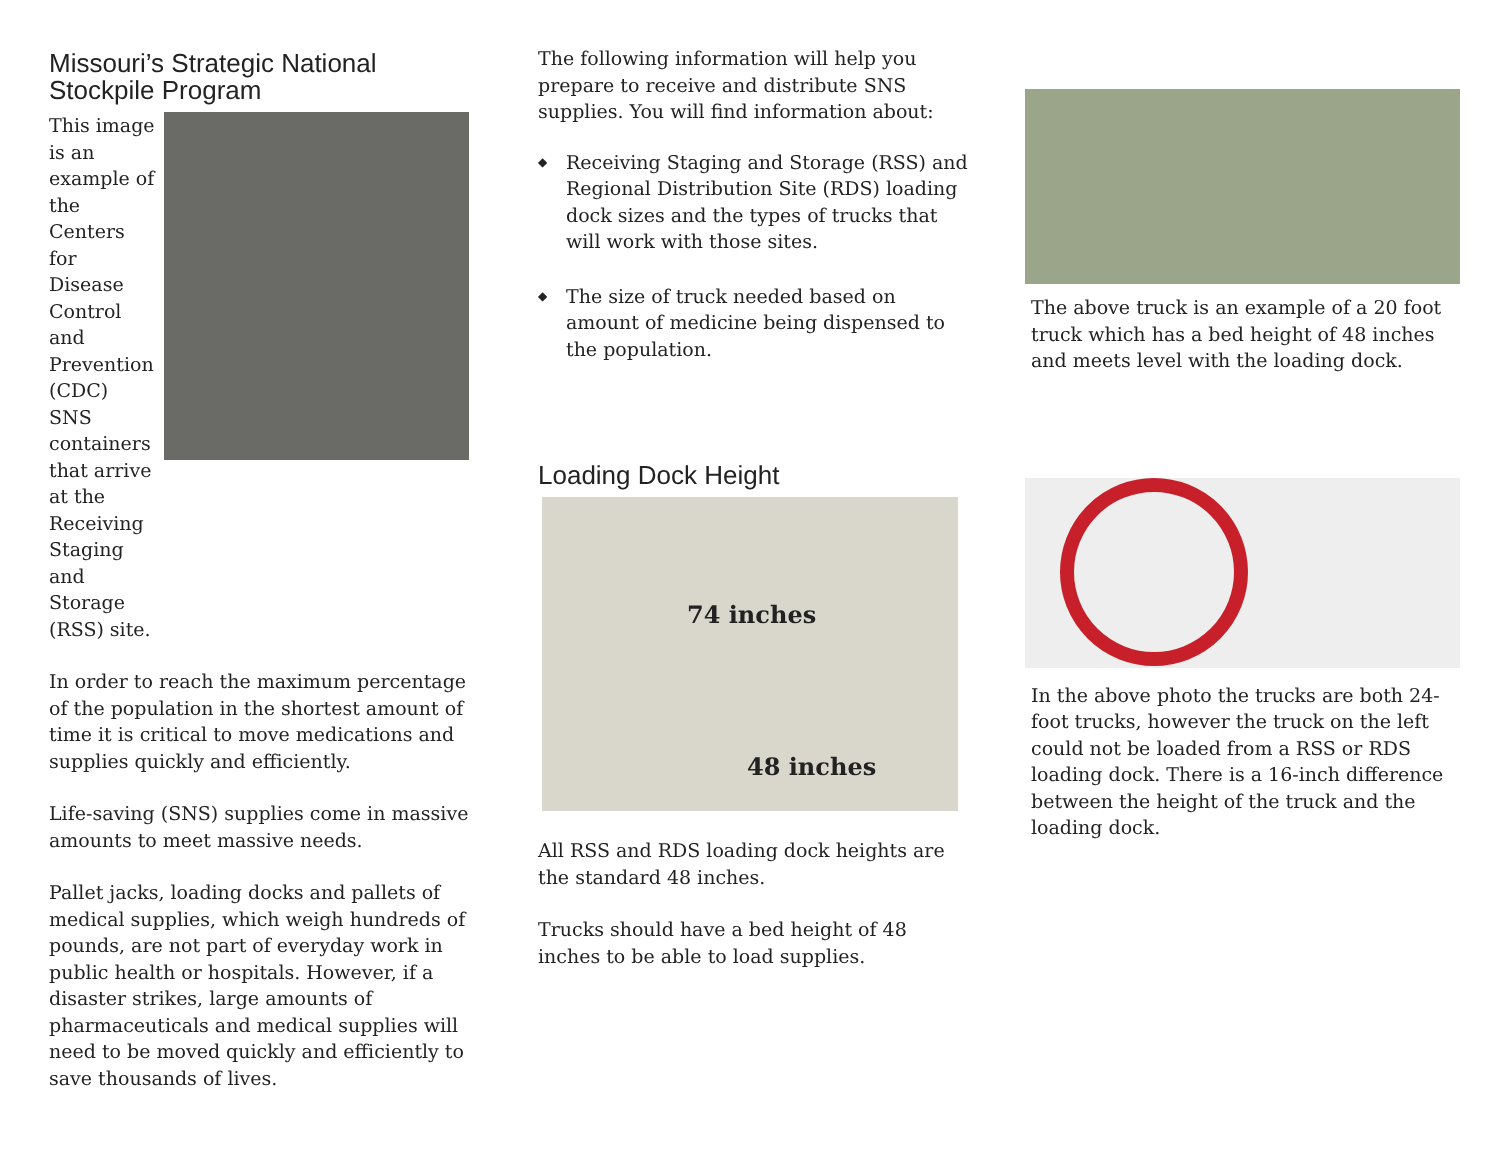Missouri’s Strategic National Stockpile Program
This image is an example of the Centers for Disease Control and Prevention (CDC) SNS containers that arrive at the Receiving Staging and Storage (RSS) site.
In order to reach the maximum percentage of the population in the shortest amount of time it is critical to move medications and supplies quickly and efficiently.
Life-saving (SNS) supplies come in massive amounts to meet massive needs.
Pallet jacks, loading docks and pallets of medical supplies, which weigh hundreds of pounds, are not part of everyday work in public health or hospitals. However, if a disaster strikes, large amounts of pharmaceuticals and medical supplies will need to be moved quickly and efficiently to save thousands of lives.
The following information will help you prepare to receive and distribute SNS supplies. You will find information about:
◆ Receiving Staging and Storage (RSS) and Regional Distribution Site (RDS) loading dock sizes and the types of trucks that will work with those sites.
◆ The size of truck needed based on amount of medicine being dispensed to the population.
Loading Dock Height
74 inches
48 inches
All RSS and RDS loading dock heights are the standard 48 inches.
Trucks should have a bed height of 48 inches to be able to load supplies.
The above truck is an example of a 20 foot truck which has a bed height of 48 inches and meets level with the loading dock.
In the above photo the trucks are both 24-foot trucks, however the truck on the left could not be loaded from a RSS or RDS loading dock. There is a 16-inch difference between the height of the truck and the loading dock.